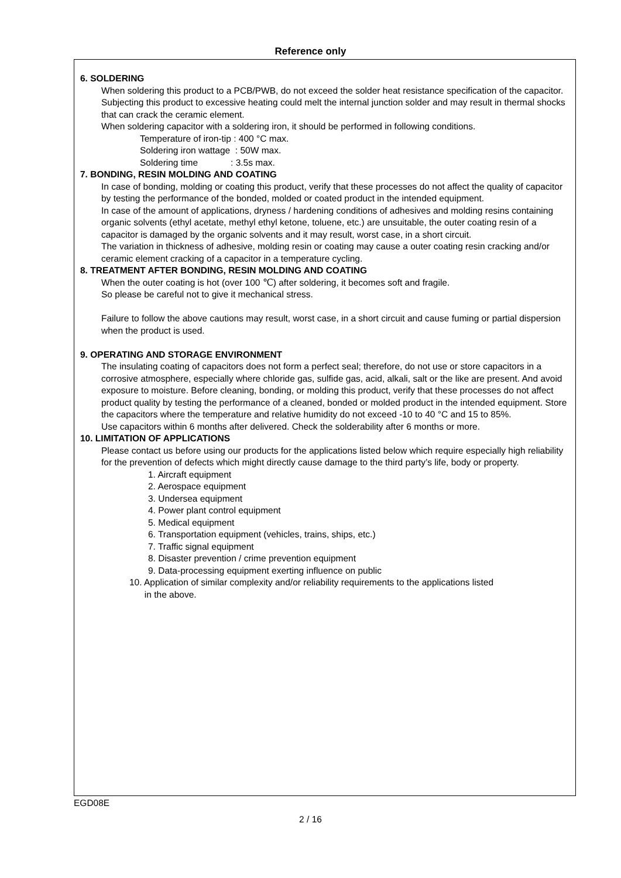Reference only
6. SOLDERING
When soldering this product to a PCB/PWB, do not exceed the solder heat resistance specification of the capacitor. Subjecting this product to excessive heating could melt the internal junction solder and may result in thermal shocks that can crack the ceramic element.
When soldering capacitor with a soldering iron, it should be performed in following conditions.
Temperature of iron-tip : 400 °C max.
Soldering iron wattage : 50W max.
Soldering time : 3.5s max.
7. BONDING, RESIN MOLDING AND COATING
In case of bonding, molding or coating this product, verify that these processes do not affect the quality of capacitor by testing the performance of the bonded, molded or coated product in the intended equipment.
In case of the amount of applications, dryness / hardening conditions of adhesives and molding resins containing organic solvents (ethyl acetate, methyl ethyl ketone, toluene, etc.) are unsuitable, the outer coating resin of a capacitor is damaged by the organic solvents and it may result, worst case, in a short circuit.
The variation in thickness of adhesive, molding resin or coating may cause a outer coating resin cracking and/or ceramic element cracking of a capacitor in a temperature cycling.
8. TREATMENT AFTER BONDING, RESIN MOLDING AND COATING
When the outer coating is hot (over 100 ℃) after soldering, it becomes soft and fragile.
So please be careful not to give it mechanical stress.
Failure to follow the above cautions may result, worst case, in a short circuit and cause fuming or partial dispersion when the product is used.
9. OPERATING AND STORAGE ENVIRONMENT
The insulating coating of capacitors does not form a perfect seal; therefore, do not use or store capacitors in a corrosive atmosphere, especially where chloride gas, sulfide gas, acid, alkali, salt or the like are present. And avoid exposure to moisture. Before cleaning, bonding, or molding this product, verify that these processes do not affect product quality by testing the performance of a cleaned, bonded or molded product in the intended equipment. Store the capacitors where the temperature and relative humidity do not exceed -10 to 40 °C and 15 to 85%.
Use capacitors within 6 months after delivered. Check the solderability after 6 months or more.
10. LIMITATION OF APPLICATIONS
Please contact us before using our products for the applications listed below which require especially high reliability for the prevention of defects which might directly cause damage to the third party’s life, body or property.
1. Aircraft equipment
2. Aerospace equipment
3. Undersea equipment
4. Power plant control equipment
5. Medical equipment
6. Transportation equipment (vehicles, trains, ships, etc.)
7. Traffic signal equipment
8. Disaster prevention / crime prevention equipment
9. Data-processing equipment exerting influence on public
10. Application of similar complexity and/or reliability requirements to the applications listed
in the above.
EGD08E
2 / 16